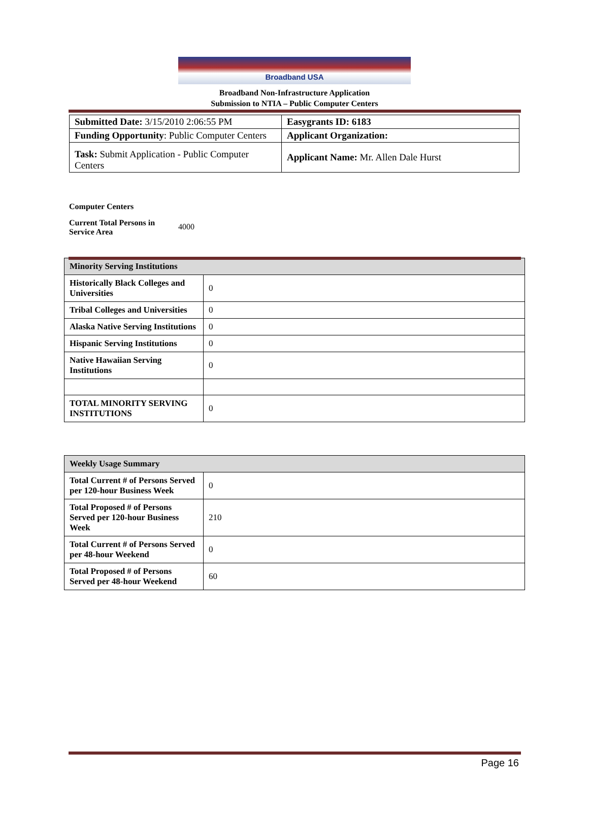Broadband USA
Broadband Non-Infrastructure Application
Submission to NTIA – Public Computer Centers
| Submitted Date: 3/15/2010 2:06:55 PM | Easygrants ID: 6183 |
| Funding Opportunity : Public Computer Centers | Applicant Organization: |
| Task: Submit Application - Public Computer Centers | Applicant Name: Mr. Allen Dale Hurst |
Computer Centers
Current Total Persons in Service Area 4000
| Minority Serving Institutions | |
| --- | --- |
| Historically Black Colleges and Universities | 0 |
| Tribal Colleges and Universities | 0 |
| Alaska Native Serving Institutions | 0 |
| Hispanic Serving Institutions | 0 |
| Native Hawaiian Serving Institutions | 0 |
| TOTAL MINORITY SERVING INSTITUTIONS | 0 |
| Weekly Usage Summary | |
| --- | --- |
| Total Current # of Persons Served per 120-hour Business Week | 0 |
| Total Proposed # of Persons Served per 120-hour Business Week | 210 |
| Total Current # of Persons Served per 48-hour Weekend | 0 |
| Total Proposed # of Persons Served per 48-hour Weekend | 60 |
Page 16